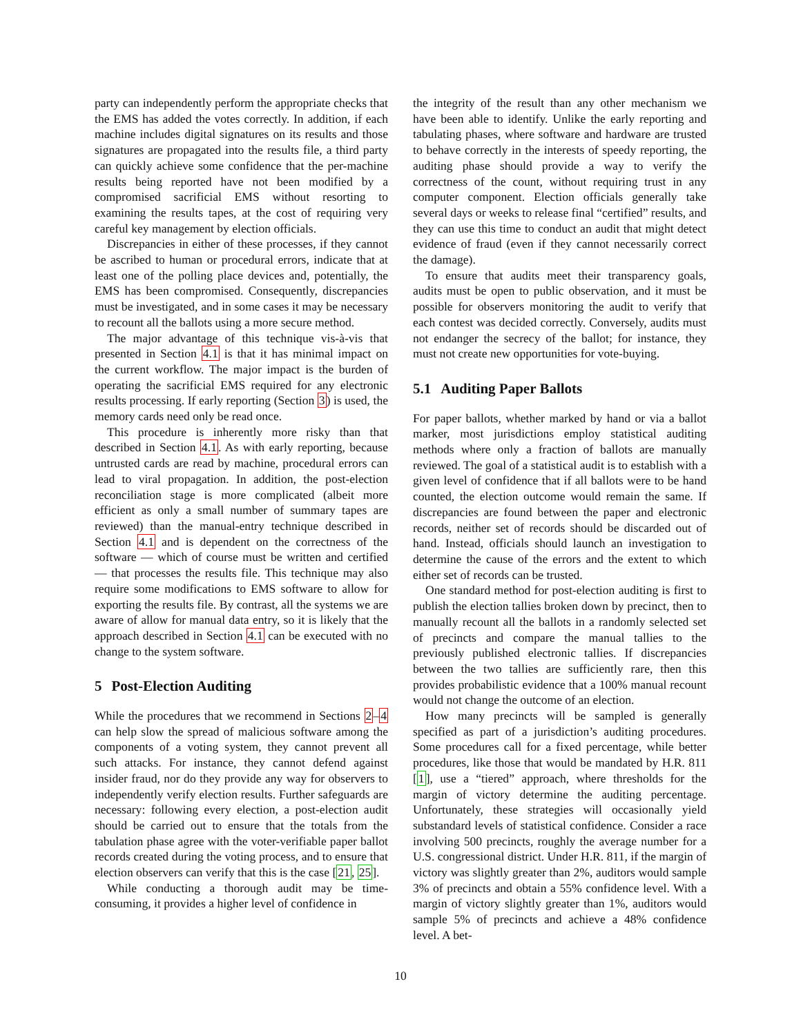party can independently perform the appropriate checks that the EMS has added the votes correctly. In addition, if each machine includes digital signatures on its results and those signatures are propagated into the results file, a third party can quickly achieve some confidence that the per-machine results being reported have not been modified by a compromised sacrificial EMS without resorting to examining the results tapes, at the cost of requiring very careful key management by election officials.
Discrepancies in either of these processes, if they cannot be ascribed to human or procedural errors, indicate that at least one of the polling place devices and, potentially, the EMS has been compromised. Consequently, discrepancies must be investigated, and in some cases it may be necessary to recount all the ballots using a more secure method.
The major advantage of this technique vis-à-vis that presented in Section 4.1 is that it has minimal impact on the current workflow. The major impact is the burden of operating the sacrificial EMS required for any electronic results processing. If early reporting (Section 3) is used, the memory cards need only be read once.
This procedure is inherently more risky than that described in Section 4.1. As with early reporting, because untrusted cards are read by machine, procedural errors can lead to viral propagation. In addition, the post-election reconciliation stage is more complicated (albeit more efficient as only a small number of summary tapes are reviewed) than the manual-entry technique described in Section 4.1 and is dependent on the correctness of the software — which of course must be written and certified — that processes the results file. This technique may also require some modifications to EMS software to allow for exporting the results file. By contrast, all the systems we are aware of allow for manual data entry, so it is likely that the approach described in Section 4.1 can be executed with no change to the system software.
5 Post-Election Auditing
While the procedures that we recommend in Sections 2–4 can help slow the spread of malicious software among the components of a voting system, they cannot prevent all such attacks. For instance, they cannot defend against insider fraud, nor do they provide any way for observers to independently verify election results. Further safeguards are necessary: following every election, a post-election audit should be carried out to ensure that the totals from the tabulation phase agree with the voter-verifiable paper ballot records created during the voting process, and to ensure that election observers can verify that this is the case [21, 25].
While conducting a thorough audit may be time-consuming, it provides a higher level of confidence in
the integrity of the result than any other mechanism we have been able to identify. Unlike the early reporting and tabulating phases, where software and hardware are trusted to behave correctly in the interests of speedy reporting, the auditing phase should provide a way to verify the correctness of the count, without requiring trust in any computer component. Election officials generally take several days or weeks to release final “certified” results, and they can use this time to conduct an audit that might detect evidence of fraud (even if they cannot necessarily correct the damage).
To ensure that audits meet their transparency goals, audits must be open to public observation, and it must be possible for observers monitoring the audit to verify that each contest was decided correctly. Conversely, audits must not endanger the secrecy of the ballot; for instance, they must not create new opportunities for vote-buying.
5.1 Auditing Paper Ballots
For paper ballots, whether marked by hand or via a ballot marker, most jurisdictions employ statistical auditing methods where only a fraction of ballots are manually reviewed. The goal of a statistical audit is to establish with a given level of confidence that if all ballots were to be hand counted, the election outcome would remain the same. If discrepancies are found between the paper and electronic records, neither set of records should be discarded out of hand. Instead, officials should launch an investigation to determine the cause of the errors and the extent to which either set of records can be trusted.
One standard method for post-election auditing is first to publish the election tallies broken down by precinct, then to manually recount all the ballots in a randomly selected set of precincts and compare the manual tallies to the previously published electronic tallies. If discrepancies between the two tallies are sufficiently rare, then this provides probabilistic evidence that a 100% manual recount would not change the outcome of an election.
How many precincts will be sampled is generally specified as part of a jurisdiction’s auditing procedures. Some procedures call for a fixed percentage, while better procedures, like those that would be mandated by H.R. 811 [1], use a “tiered” approach, where thresholds for the margin of victory determine the auditing percentage. Unfortunately, these strategies will occasionally yield substandard levels of statistical confidence. Consider a race involving 500 precincts, roughly the average number for a U.S. congressional district. Under H.R. 811, if the margin of victory was slightly greater than 2%, auditors would sample 3% of precincts and obtain a 55% confidence level. With a margin of victory slightly greater than 1%, auditors would sample 5% of precincts and achieve a 48% confidence level. A bet-
10